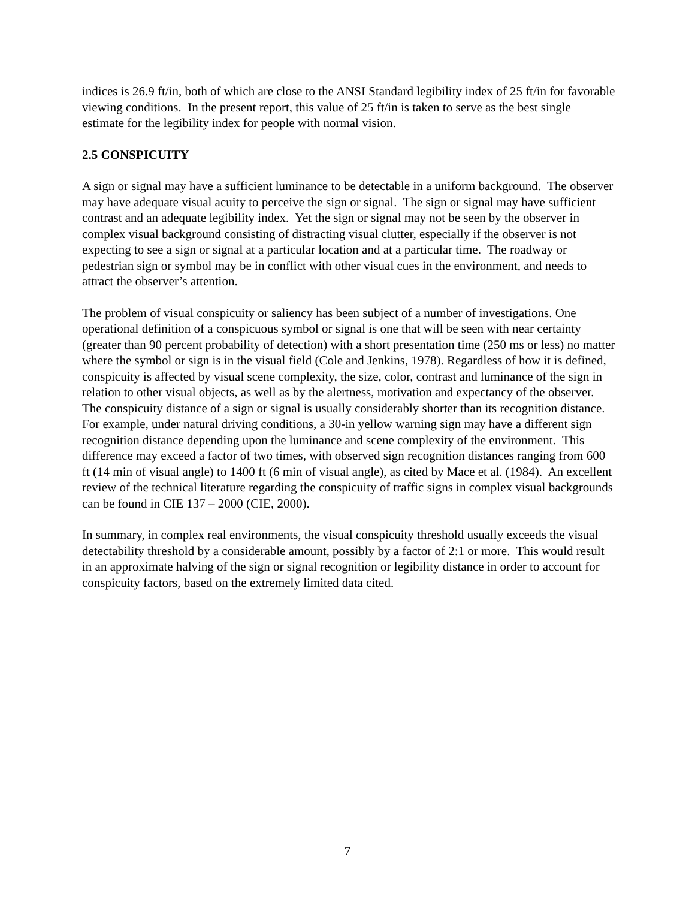indices is 26.9 ft/in, both of which are close to the ANSI Standard legibility index of 25 ft/in for favorable viewing conditions. In the present report, this value of 25 ft/in is taken to serve as the best single estimate for the legibility index for people with normal vision.
2.5 CONSPICUITY
A sign or signal may have a sufficient luminance to be detectable in a uniform background. The observer may have adequate visual acuity to perceive the sign or signal. The sign or signal may have sufficient contrast and an adequate legibility index. Yet the sign or signal may not be seen by the observer in complex visual background consisting of distracting visual clutter, especially if the observer is not expecting to see a sign or signal at a particular location and at a particular time. The roadway or pedestrian sign or symbol may be in conflict with other visual cues in the environment, and needs to attract the observer’s attention.
The problem of visual conspicuity or saliency has been subject of a number of investigations. One operational definition of a conspicuous symbol or signal is one that will be seen with near certainty (greater than 90 percent probability of detection) with a short presentation time (250 ms or less) no matter where the symbol or sign is in the visual field (Cole and Jenkins, 1978). Regardless of how it is defined, conspicuity is affected by visual scene complexity, the size, color, contrast and luminance of the sign in relation to other visual objects, as well as by the alertness, motivation and expectancy of the observer. The conspicuity distance of a sign or signal is usually considerably shorter than its recognition distance. For example, under natural driving conditions, a 30-in yellow warning sign may have a different sign recognition distance depending upon the luminance and scene complexity of the environment. This difference may exceed a factor of two times, with observed sign recognition distances ranging from 600 ft (14 min of visual angle) to 1400 ft (6 min of visual angle), as cited by Mace et al. (1984). An excellent review of the technical literature regarding the conspicuity of traffic signs in complex visual backgrounds can be found in CIE 137 – 2000 (CIE, 2000).
In summary, in complex real environments, the visual conspicuity threshold usually exceeds the visual detectability threshold by a considerable amount, possibly by a factor of 2:1 or more. This would result in an approximate halving of the sign or signal recognition or legibility distance in order to account for conspicuity factors, based on the extremely limited data cited.
7